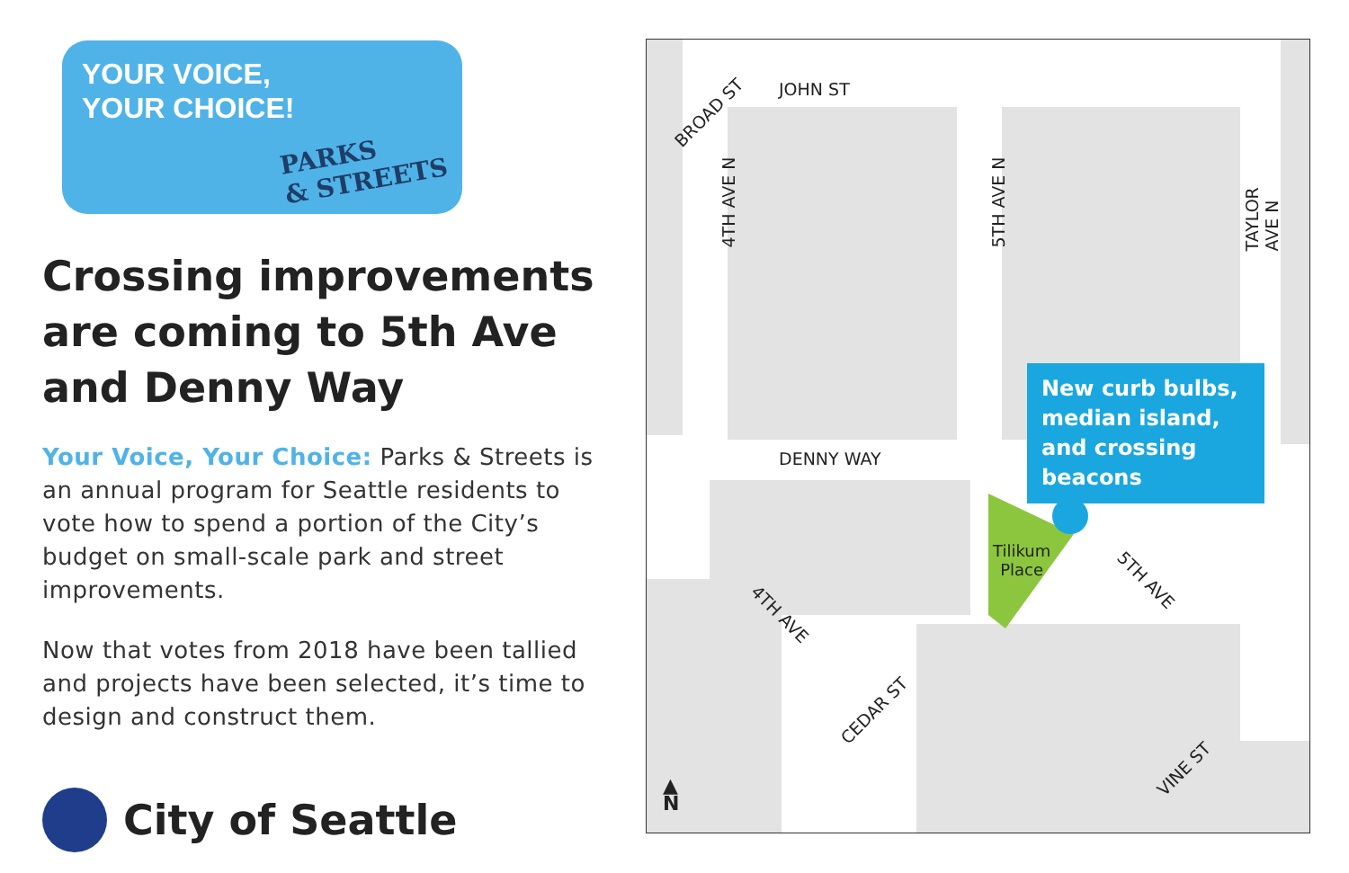YOUR VOICE,
YOUR CHOICE!
PARKS
& STREETS
Crossing improvements are coming to 5th Ave and Denny Way
Your Voice, Your Choice: Parks & Streets is an annual program for Seattle residents to vote how to spend a portion of the City’s budget on small-scale park and street improvements.
Now that votes from 2018 have been tallied and projects have been selected, it’s time to design and construct them.
City of Seattle
BROAD ST
JOHN ST
4TH AVE N 5TH AVE N TAYLOR AVE N
DENNY WAY
New curb bulbs, median island, and crossing beacons
Tilikum
Place
5TH AVE
4TH AVE
CEDAR ST
VINE ST
▲
N